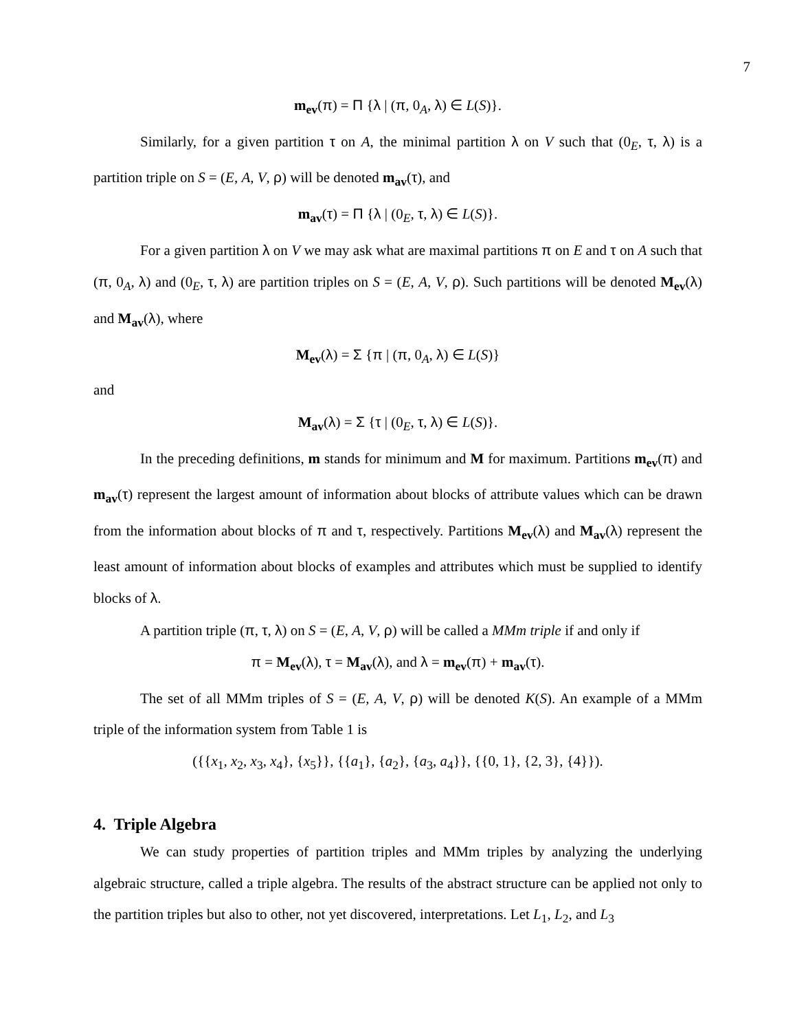7
m<sub>ev</sub>(π) = Π {λ | (π, 0<sub>A</sub>, λ) ∈ L(S)}.
Similarly, for a given partition τ on A, the minimal partition λ on V such that (0<sub>E</sub>, τ, λ) is a partition triple on S = (E, A, V, ρ) will be denoted m<sub>av</sub>(τ), and
m<sub>av</sub>(τ) = Π {λ | (0<sub>E</sub>, τ, λ) ∈ L(S)}.
For a given partition λ on V we may ask what are maximal partitions π on E and τ on A such that (π, 0<sub>A</sub>, λ) and (0<sub>E</sub>, τ, λ) are partition triples on S = (E, A, V, ρ). Such partitions will be denoted M<sub>ev</sub>(λ) and M<sub>av</sub>(λ), where
M<sub>ev</sub>(λ) = Σ {π | (π, 0<sub>A</sub>, λ) ∈ L(S)}
and
M<sub>av</sub>(λ) = Σ {τ | (0<sub>E</sub>, τ, λ) ∈ L(S)}.
In the preceding definitions, m stands for minimum and M for maximum. Partitions m<sub>ev</sub>(π) and m<sub>av</sub>(τ) represent the largest amount of information about blocks of attribute values which can be drawn from the information about blocks of π and τ, respectively. Partitions M<sub>ev</sub>(λ) and M<sub>av</sub>(λ) represent the least amount of information about blocks of examples and attributes which must be supplied to identify blocks of λ.
A partition triple (π, τ, λ) on S = (E, A, V, ρ) will be called a MMm triple if and only if
π = M<sub>ev</sub>(λ), τ = M<sub>av</sub>(λ), and λ = m<sub>ev</sub>(π) + m<sub>av</sub>(τ).
The set of all MMm triples of S = (E, A, V, ρ) will be denoted K(S). An example of a MMm triple of the information system from Table 1 is
({{x<sub>1</sub>, x<sub>2</sub>, x<sub>3</sub>, x<sub>4</sub>}, {x<sub>5</sub>}}, {{a<sub>1</sub>}, {a<sub>2</sub>}, {a<sub>3</sub>, a<sub>4</sub>}}, {{0, 1}, {2, 3}, {4}}).
4. Triple Algebra
We can study properties of partition triples and MMm triples by analyzing the underlying algebraic structure, called a triple algebra. The results of the abstract structure can be applied not only to the partition triples but also to other, not yet discovered, interpretations. Let L<sub>1</sub>, L<sub>2</sub>, and L<sub>3</sub>